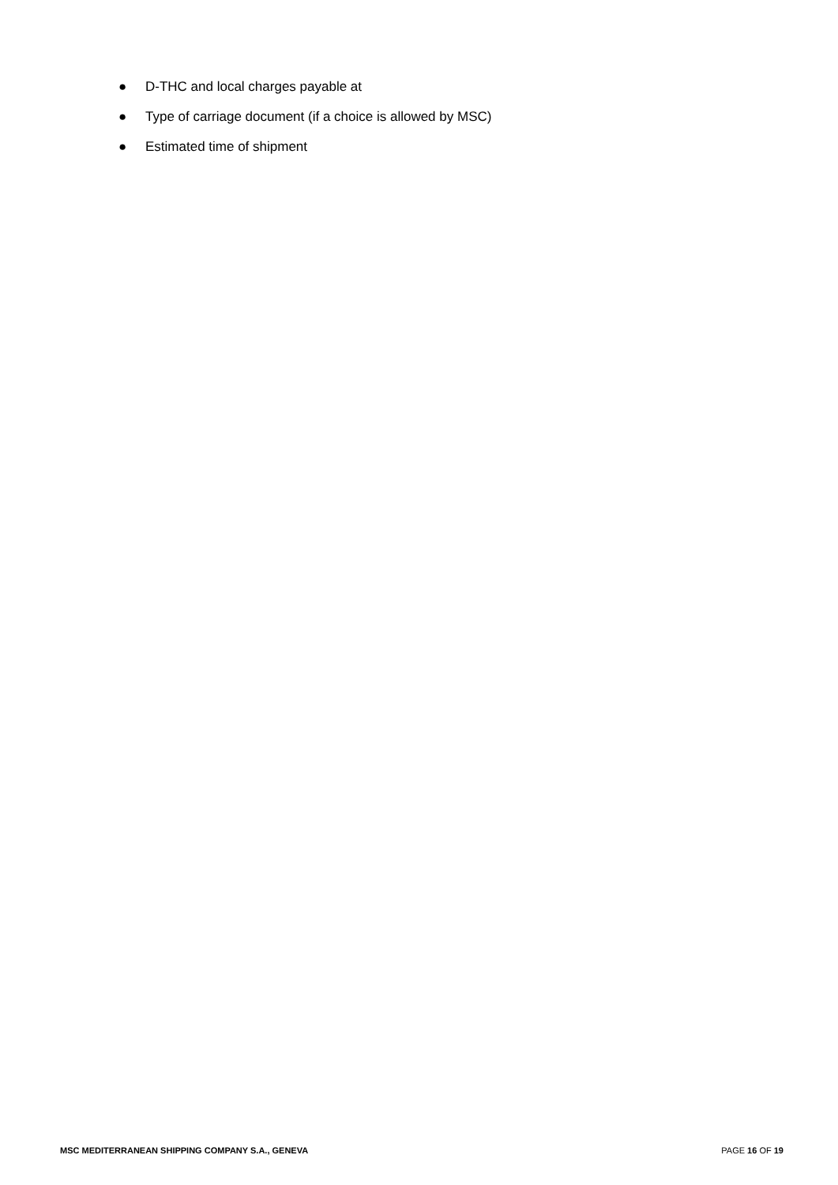● D-THC and local charges payable at
● Type of carriage document (if a choice is allowed by MSC)
● Estimated time of shipment
MSC MEDITERRANEAN SHIPPING COMPANY S.A., GENEVA PAGE 16 OF 19